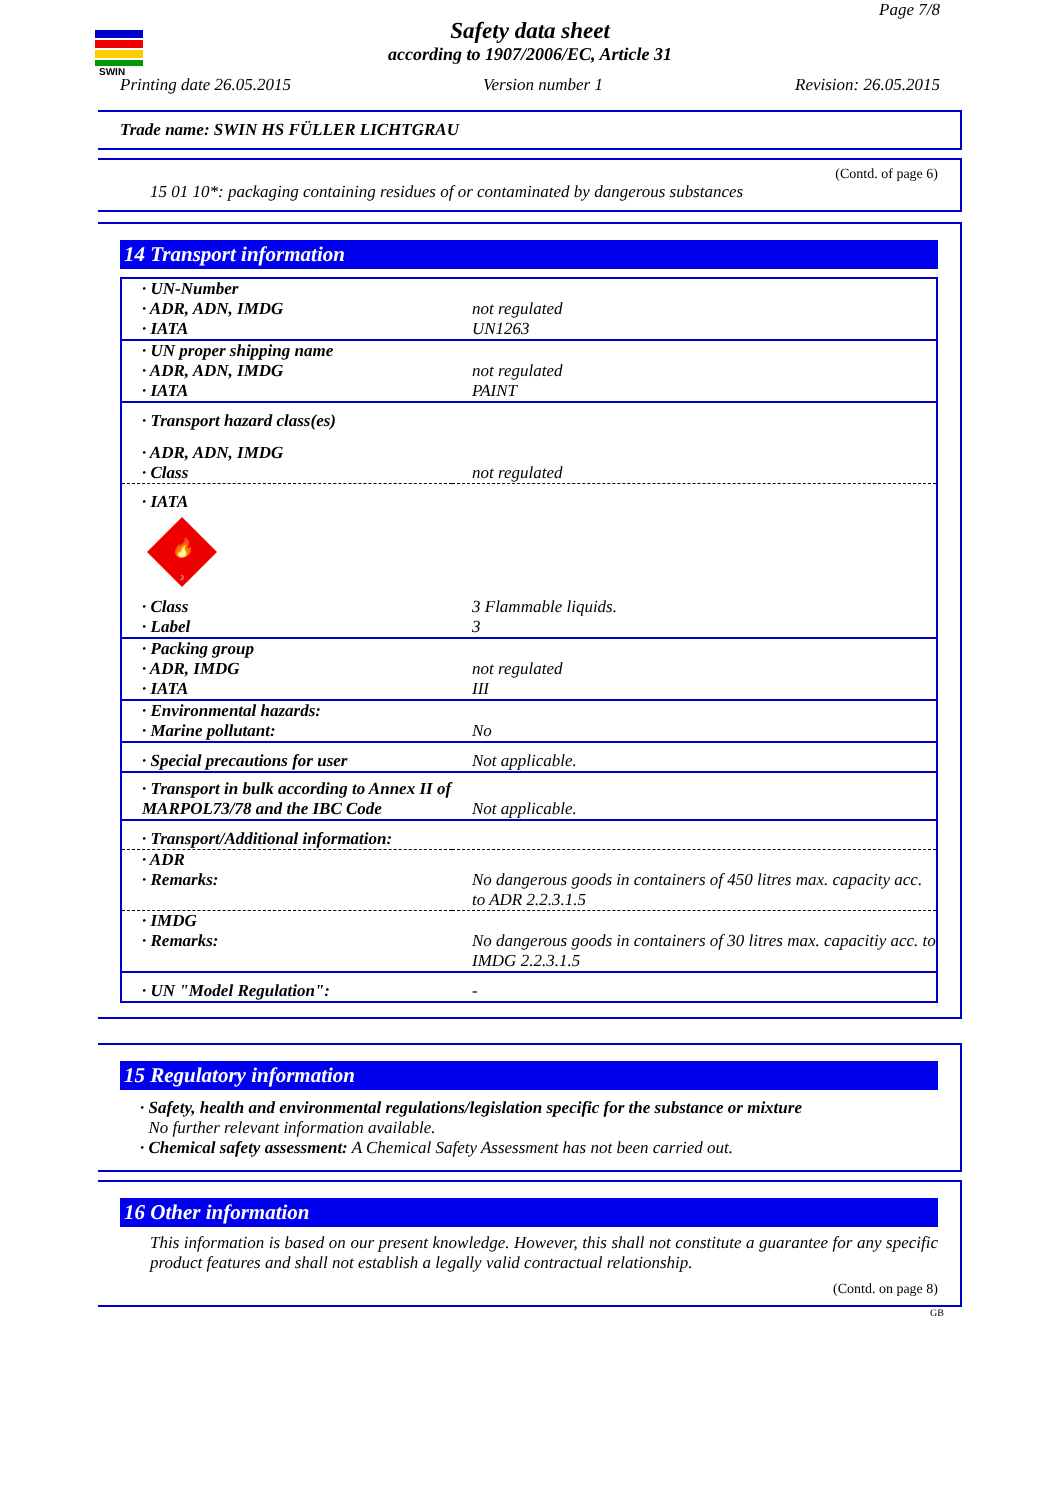SWIN
Page 7/8
Safety data sheet
according to 1907/2006/EC, Article 31
Printing date 26.05.2015 Version number 1 Revision: 26.05.2015
Trade name: SWIN HS FÜLLER LICHTGRAU
(Contd. of page 6)
15 01 10*: packaging containing residues of or contaminated by dangerous substances
14 Transport information
| · UN-Number | |
| · ADR, ADN, IMDG | not regulated |
| · IATA | UN1263 |
| · UN proper shipping name | |
| · ADR, ADN, IMDG | not regulated |
| · IATA | PAINT |
| · Transport hazard class(es) | |
| · ADR, ADN, IMDG | |
| · Class | not regulated |
| · IATA | |
| 🔥 3 | |
| · Class | 3 Flammable liquids. |
| · Label | 3 |
| · Packing group | |
| · ADR, IMDG | not regulated |
| · IATA | III |
| · Environmental hazards: | |
| · Marine pollutant: | No |
| · Special precautions for user | Not applicable. |
| · Transport in bulk according to Annex II of MARPOL73/78 and the IBC Code | Not applicable. |
| · Transport/Additional information: | |
| · ADR · Remarks: | No dangerous goods in containers of 450 litres max. capacity acc. to ADR 2.2.3.1.5 |
| · IMDG · Remarks: | No dangerous goods in containers of 30 litres max. capacitiy acc. to IMDG 2.2.3.1.5 |
| · UN "Model Regulation": | - |
15 Regulatory information
· Safety, health and environmental regulations/legislation specific for the substance or mixture
No further relevant information available.
· Chemical safety assessment: A Chemical Safety Assessment has not been carried out.
16 Other information
This information is based on our present knowledge. However, this shall not constitute a guarantee for any specific product features and shall not establish a legally valid contractual relationship.
(Contd. on page 8)
GB